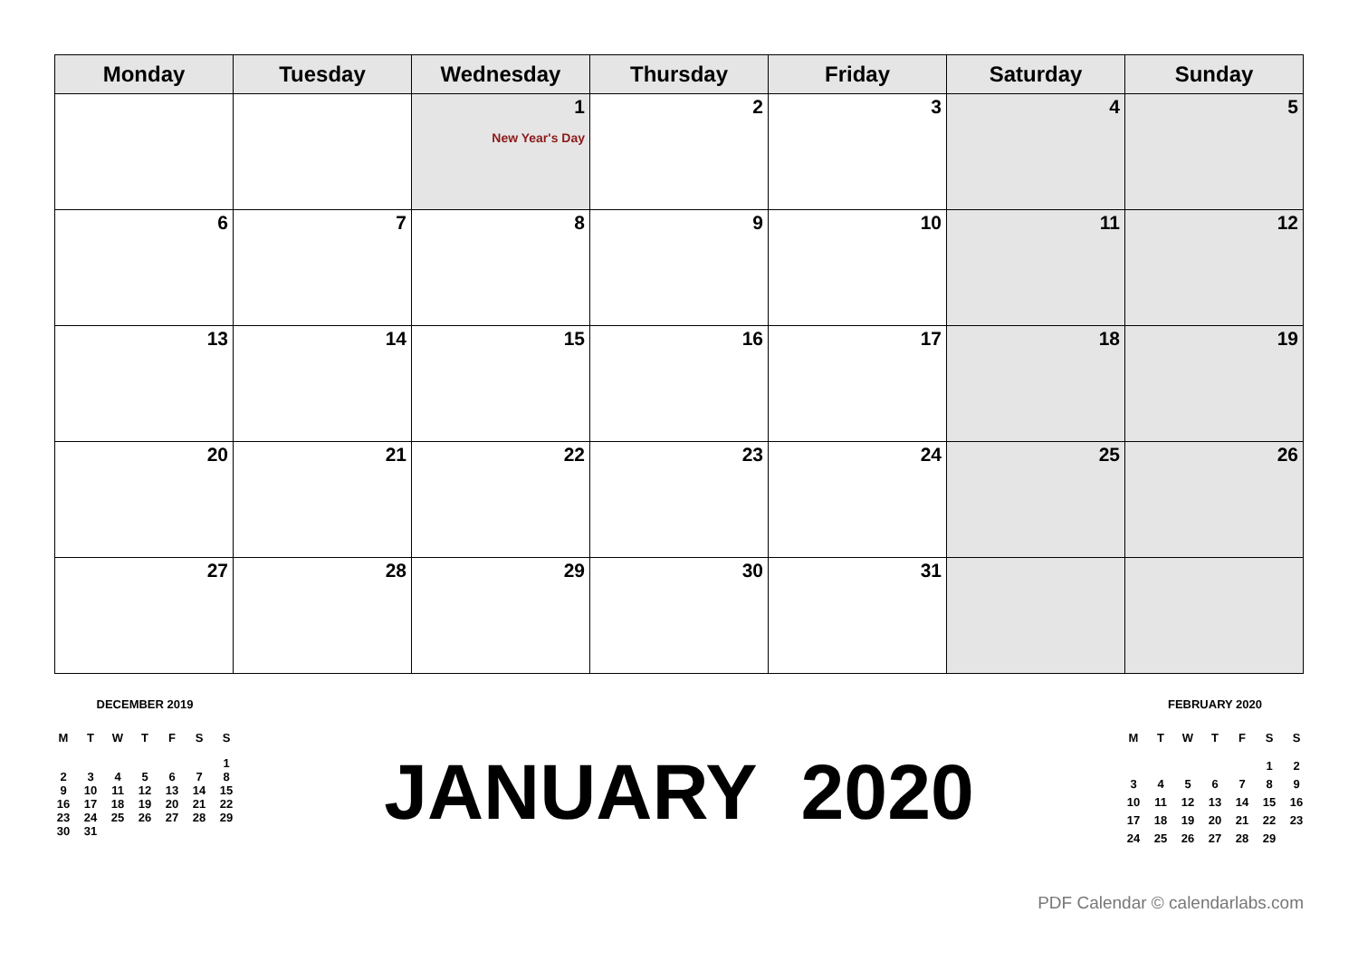| Monday | Tuesday | Wednesday | Thursday | Friday | Saturday | Sunday |
| --- | --- | --- | --- | --- | --- | --- |
| | | 1 New Year's Day | 2 | 3 | 4 | 5 |
| 6 | 7 | 8 | 9 | 10 | 11 | 12 |
| 13 | 14 | 15 | 16 | 17 | 18 | 19 |
| 20 | 21 | 22 | 23 | 24 | 25 | 26 |
| 27 | 28 | 29 | 30 | 31 | | |
DECEMBER 2019
| M | T | W | T | F | S | S |
| | | | | | | 1 |
| 2 | 3 | 4 | 5 | 6 | 7 | 8 |
| 9 | 10 | 11 | 12 | 13 | 14 | 15 |
| 16 | 17 | 18 | 19 | 20 | 21 | 22 |
| 23 | 24 | 25 | 26 | 27 | 28 | 29 |
| 30 | 31 | | | | | |
JANUARY 2020
FEBRUARY 2020
| M | T | W | T | F | S | S |
| | | | | | 1 | 2 |
| 3 | 4 | 5 | 6 | 7 | 8 | 9 |
| 10 | 11 | 12 | 13 | 14 | 15 | 16 |
| 17 | 18 | 19 | 20 | 21 | 22 | 23 |
| 24 | 25 | 26 | 27 | 28 | 29 | |
PDF Calendar © calendarlabs.com